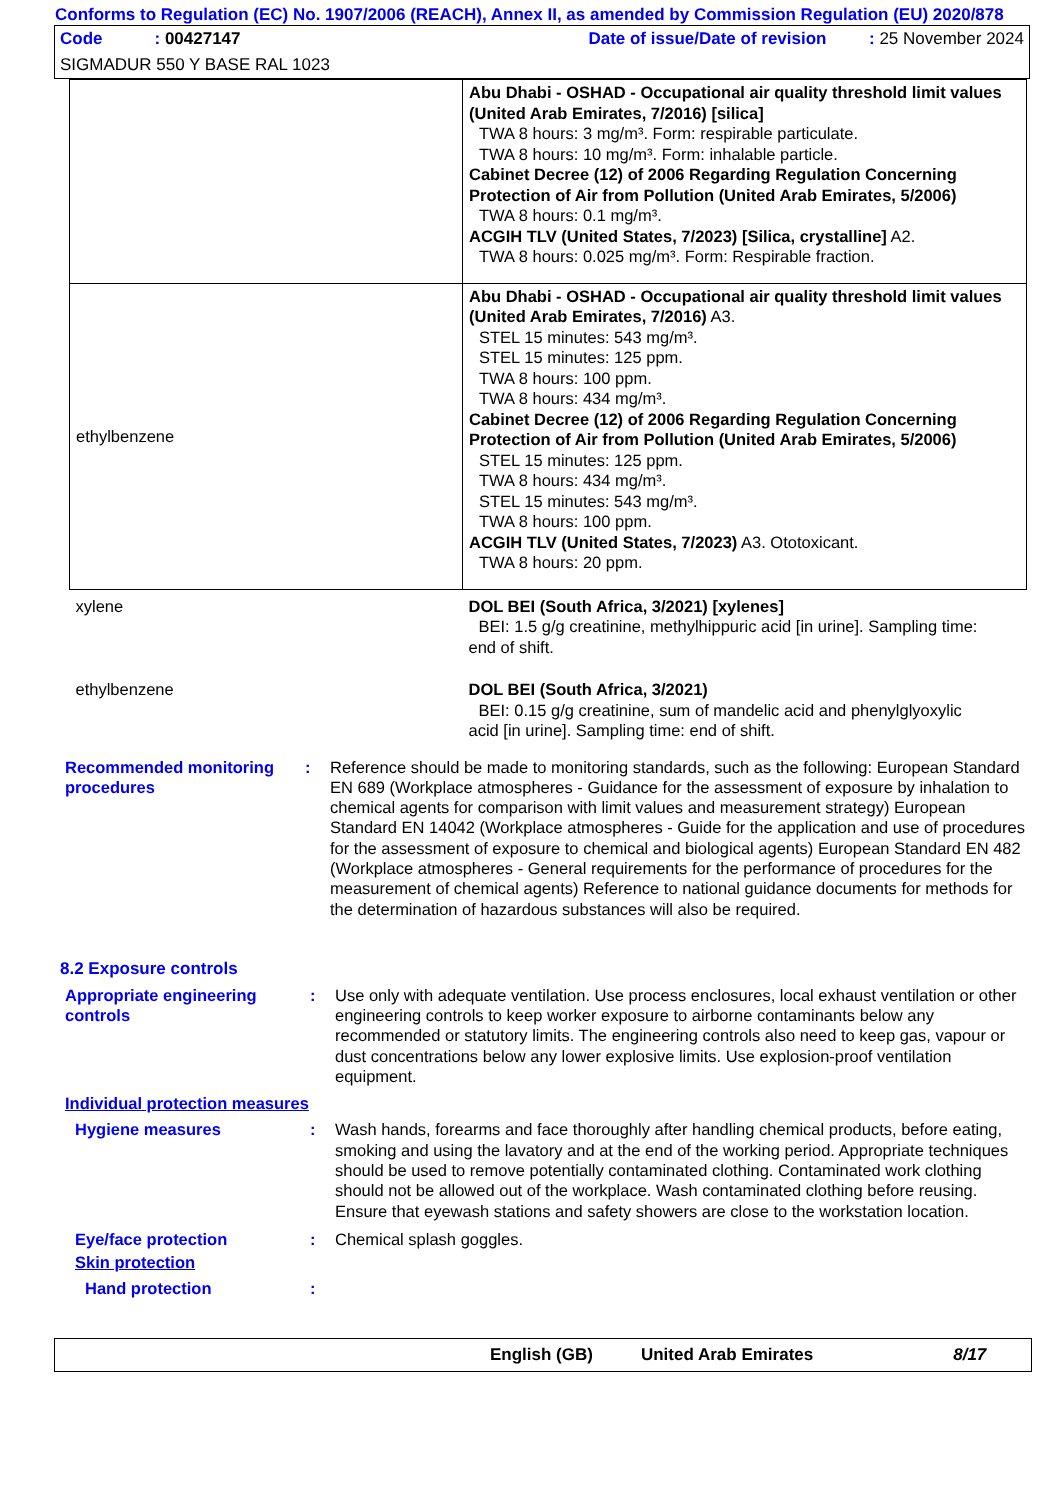Conforms to Regulation (EC) No. 1907/2006 (REACH), Annex II, as amended by Commission Regulation (EU) 2020/878
Code : 00427147 Date of issue/Date of revision : 25 November 2024
SIGMADUR 550 Y BASE RAL 1023
| | Abu Dhabi - OSHAD - Occupational air quality threshold limit values (United Arab Emirates, 7/2016) [silica] TWA 8 hours: 3 mg/m³. Form: respirable particulate. TWA 8 hours: 10 mg/m³. Form: inhalable particle. Cabinet Decree (12) of 2006 Regarding Regulation Concerning Protection of Air from Pollution (United Arab Emirates, 5/2006) TWA 8 hours: 0.1 mg/m³. ACGIH TLV (United States, 7/2023) [Silica, crystalline] A2. TWA 8 hours: 0.025 mg/m³. Form: Respirable fraction. |
| ethylbenzene | Abu Dhabi - OSHAD - Occupational air quality threshold limit values (United Arab Emirates, 7/2016) A3. STEL 15 minutes: 543 mg/m³. STEL 15 minutes: 125 ppm. TWA 8 hours: 100 ppm. TWA 8 hours: 434 mg/m³. Cabinet Decree (12) of 2006 Regarding Regulation Concerning Protection of Air from Pollution (United Arab Emirates, 5/2006) STEL 15 minutes: 125 ppm. TWA 8 hours: 434 mg/m³. STEL 15 minutes: 543 mg/m³. TWA 8 hours: 100 ppm. ACGIH TLV (United States, 7/2023) A3. Ototoxicant. TWA 8 hours: 20 ppm. |
| xylene | DOL BEI (South Africa, 3/2021) [xylenes] BEI: 1.5 g/g creatinine, methylhippuric acid [in urine]. Sampling time: end of shift. |
| ethylbenzene | DOL BEI (South Africa, 3/2021) BEI: 0.15 g/g creatinine, sum of mandelic acid and phenylglyoxylic acid [in urine]. Sampling time: end of shift. |
Recommended monitoring procedures
: Reference should be made to monitoring standards, such as the following: European Standard EN 689 (Workplace atmospheres - Guidance for the assessment of exposure by inhalation to chemical agents for comparison with limit values and measurement strategy) European Standard EN 14042 (Workplace atmospheres - Guide for the application and use of procedures for the assessment of exposure to chemical and biological agents) European Standard EN 482 (Workplace atmospheres - General requirements for the performance of procedures for the measurement of chemical agents) Reference to national guidance documents for methods for the determination of hazardous substances will also be required.
8.2 Exposure controls
Appropriate engineering controls
: Use only with adequate ventilation. Use process enclosures, local exhaust ventilation or other engineering controls to keep worker exposure to airborne contaminants below any recommended or statutory limits. The engineering controls also need to keep gas, vapour or dust concentrations below any lower explosive limits. Use explosion-proof ventilation equipment.
Individual protection measures
Hygiene measures : Wash hands, forearms and face thoroughly after handling chemical products, before eating, smoking and using the lavatory and at the end of the working period. Appropriate techniques should be used to remove potentially contaminated clothing. Contaminated work clothing should not be allowed out of the workplace. Wash contaminated clothing before reusing. Ensure that eyewash stations and safety showers are close to the workstation location.
Eye/face protection : Chemical splash goggles.
Skin protection
Hand protection :
English (GB) United Arab Emirates 8/17